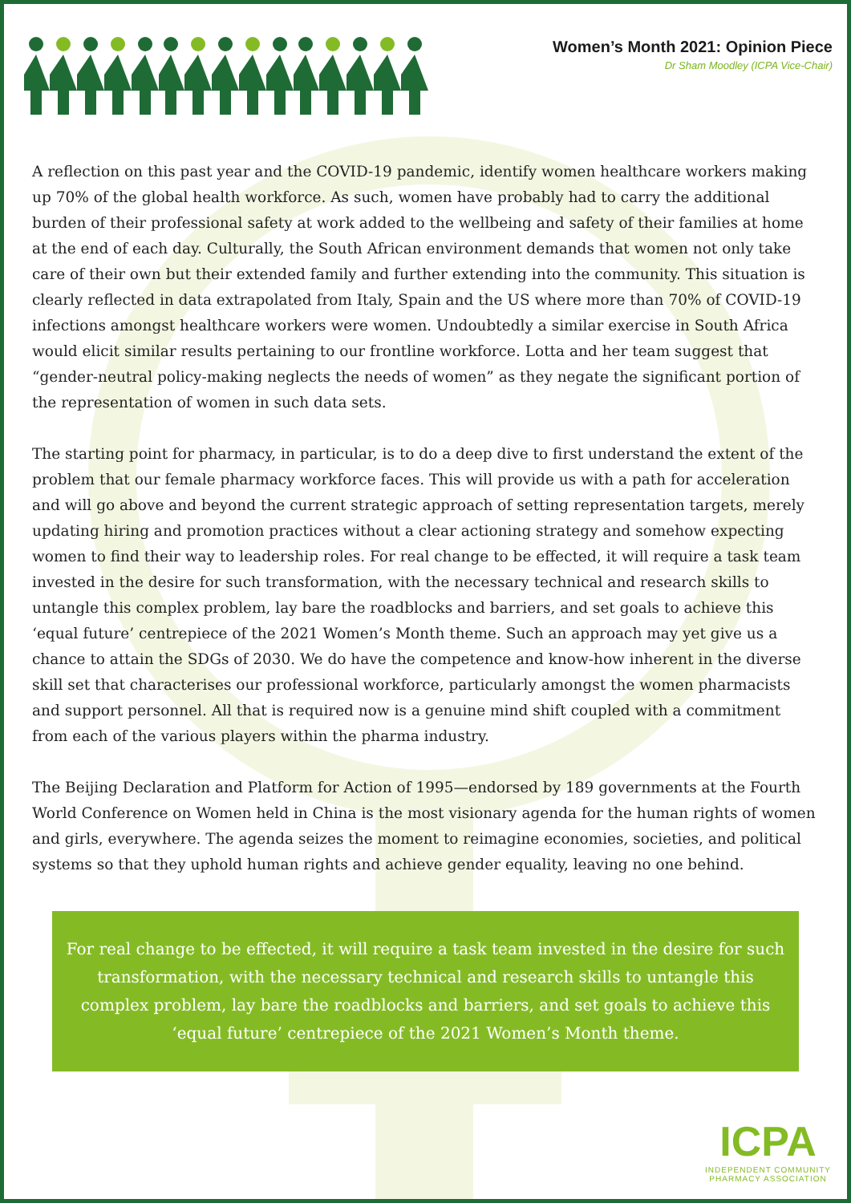Women’s Month 2021: Opinion Piece
Dr Sham Moodley (ICPA Vice-Chair)
A reflection on this past year and the COVID-19 pandemic, identify women healthcare workers making up 70% of the global health workforce. As such, women have probably had to carry the additional burden of their professional safety at work added to the wellbeing and safety of their families at home at the end of each day. Culturally, the South African environment demands that women not only take care of their own but their extended family and further extending into the community. This situation is clearly reflected in data extrapolated from Italy, Spain and the US where more than 70% of COVID-19 infections amongst healthcare workers were women. Undoubtedly a similar exercise in South Africa would elicit similar results pertaining to our frontline workforce. Lotta and her team suggest that “gender-neutral policy-making neglects the needs of women” as they negate the significant portion of the representation of women in such data sets.
The starting point for pharmacy, in particular, is to do a deep dive to first understand the extent of the problem that our female pharmacy workforce faces. This will provide us with a path for acceleration and will go above and beyond the current strategic approach of setting representation targets, merely updating hiring and promotion practices without a clear actioning strategy and somehow expecting women to find their way to leadership roles. For real change to be effected, it will require a task team invested in the desire for such transformation, with the necessary technical and research skills to untangle this complex problem, lay bare the roadblocks and barriers, and set goals to achieve this ‘equal future’ centrepiece of the 2021 Women’s Month theme. Such an approach may yet give us a chance to attain the SDGs of 2030. We do have the competence and know-how inherent in the diverse skill set that characterises our professional workforce, particularly amongst the women pharmacists and support personnel. All that is required now is a genuine mind shift coupled with a commitment from each of the various players within the pharma industry.
The Beijing Declaration and Platform for Action of 1995—endorsed by 189 governments at the Fourth World Conference on Women held in China is the most visionary agenda for the human rights of women and girls, everywhere. The agenda seizes the moment to reimagine economies, societies, and political systems so that they uphold human rights and achieve gender equality, leaving no one behind.
For real change to be effected, it will require a task team invested in the desire for such transformation, with the necessary technical and research skills to untangle this complex problem, lay bare the roadblocks and barriers, and set goals to achieve this ‘equal future’ centrepiece of the 2021 Women’s Month theme.
ICPA
INDEPENDENT COMMUNITY
PHARMACY ASSOCIATION